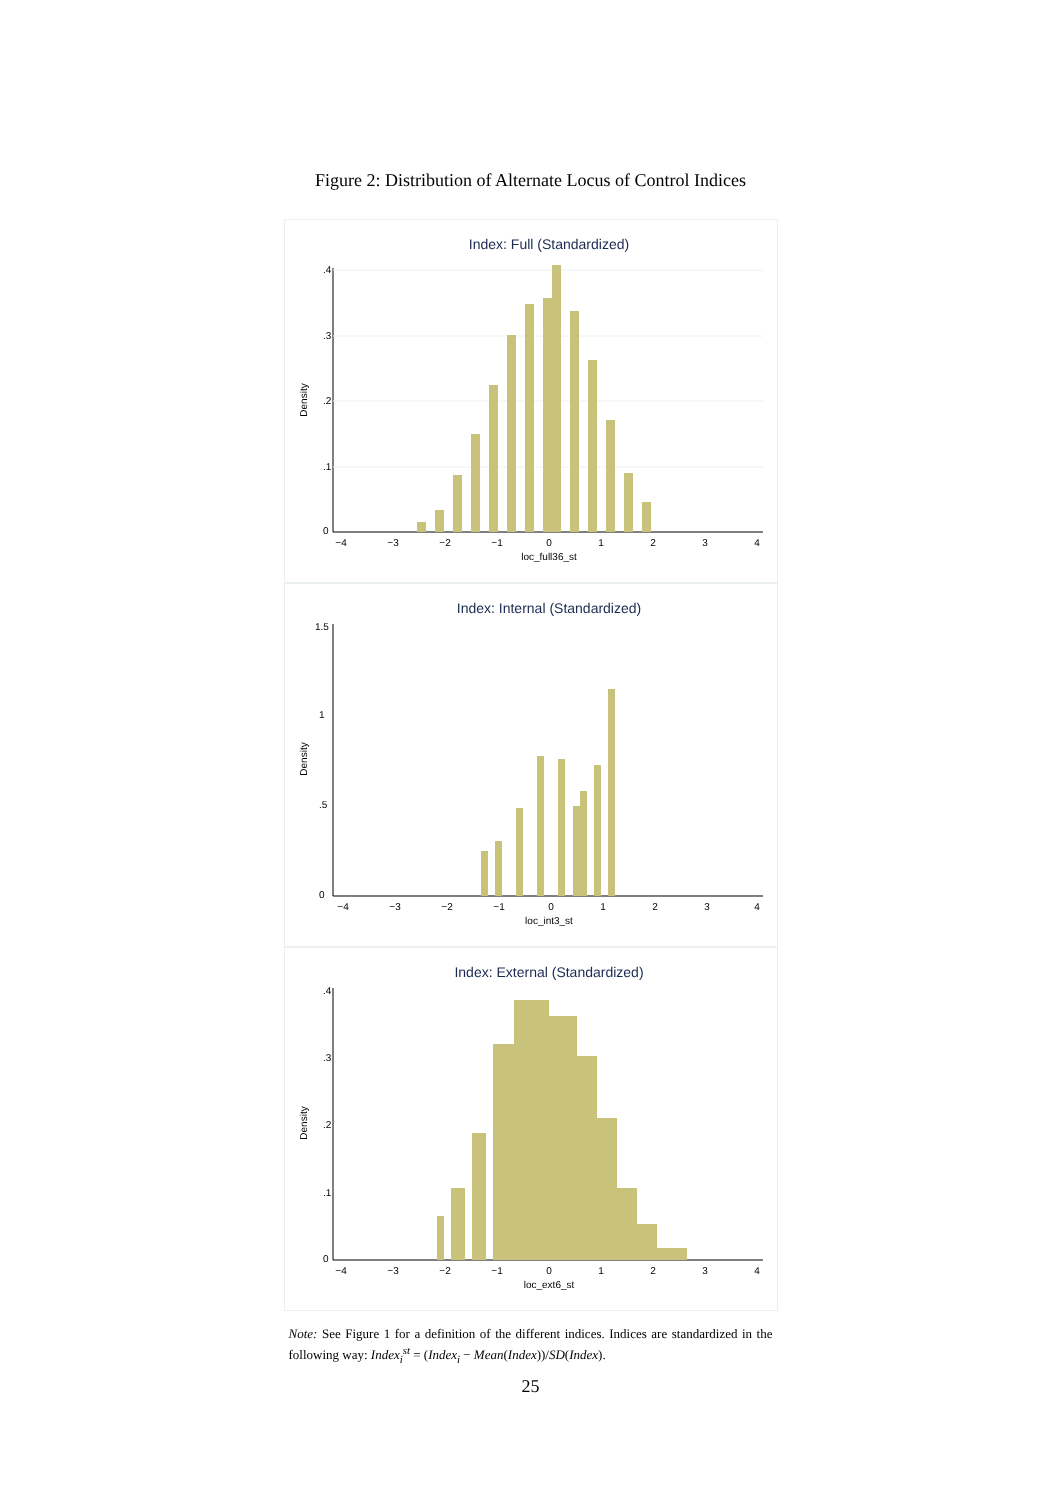Figure 2: Distribution of Alternate Locus of Control Indices
Index: Full (Standardized)
−4
−3
−2
−1
0
1
2
3
4
loc_full36_st
Density
0
.1
.2
.3
.4
Index: Internal (Standardized)
−4
−3
−2
−1
0
1
2
3
4
loc_int3_st
Density
0
.5
1
1.5
Index: External (Standardized)
−4
−3
−2
−1
0
1
2
3
4
loc_ext6_st
Density
0
.1
.2
.3
.4
Note: See Figure 1 for a definition of the different indices. Indices are standardized in the following way: Index<sub>i</sub><sup>st</sup> = (Index<sub>i</sub> − Mean(Index))/SD(Index).
25